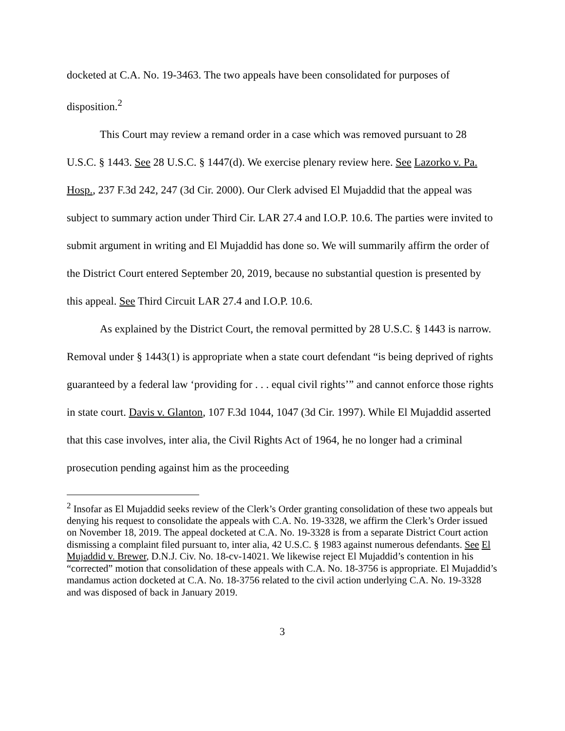docketed at C.A. No. 19-3463. The two appeals have been consolidated for purposes of disposition.<sup>2</sup>
This Court may review a remand order in a case which was removed pursuant to 28 U.S.C. § 1443. See 28 U.S.C. § 1447(d). We exercise plenary review here. See Lazorko v. Pa. Hosp., 237 F.3d 242, 247 (3d Cir. 2000). Our Clerk advised El Mujaddid that the appeal was subject to summary action under Third Cir. LAR 27.4 and I.O.P. 10.6. The parties were invited to submit argument in writing and El Mujaddid has done so. We will summarily affirm the order of the District Court entered September 20, 2019, because no substantial question is presented by this appeal. See Third Circuit LAR 27.4 and I.O.P. 10.6.
As explained by the District Court, the removal permitted by 28 U.S.C. § 1443 is narrow. Removal under § 1443(1) is appropriate when a state court defendant “is being deprived of rights guaranteed by a federal law ‘providing for . . . equal civil rights’” and cannot enforce those rights in state court. Davis v. Glanton, 107 F.3d 1044, 1047 (3d Cir. 1997). While El Mujaddid asserted that this case involves, inter alia, the Civil Rights Act of 1964, he no longer had a criminal prosecution pending against him as the proceeding
<sup>2</sup> Insofar as El Mujaddid seeks review of the Clerk’s Order granting consolidation of these two appeals but denying his request to consolidate the appeals with C.A. No. 19-3328, we affirm the Clerk’s Order issued on November 18, 2019. The appeal docketed at C.A. No. 19-3328 is from a separate District Court action dismissing a complaint filed pursuant to, inter alia, 42 U.S.C. § 1983 against numerous defendants. See El Mujaddid v. Brewer, D.N.J. Civ. No. 18-cv-14021. We likewise reject El Mujaddid’s contention in his “corrected” motion that consolidation of these appeals with C.A. No. 18-3756 is appropriate. El Mujaddid’s mandamus action docketed at C.A. No. 18-3756 related to the civil action underlying C.A. No. 19-3328 and was disposed of back in January 2019.
3